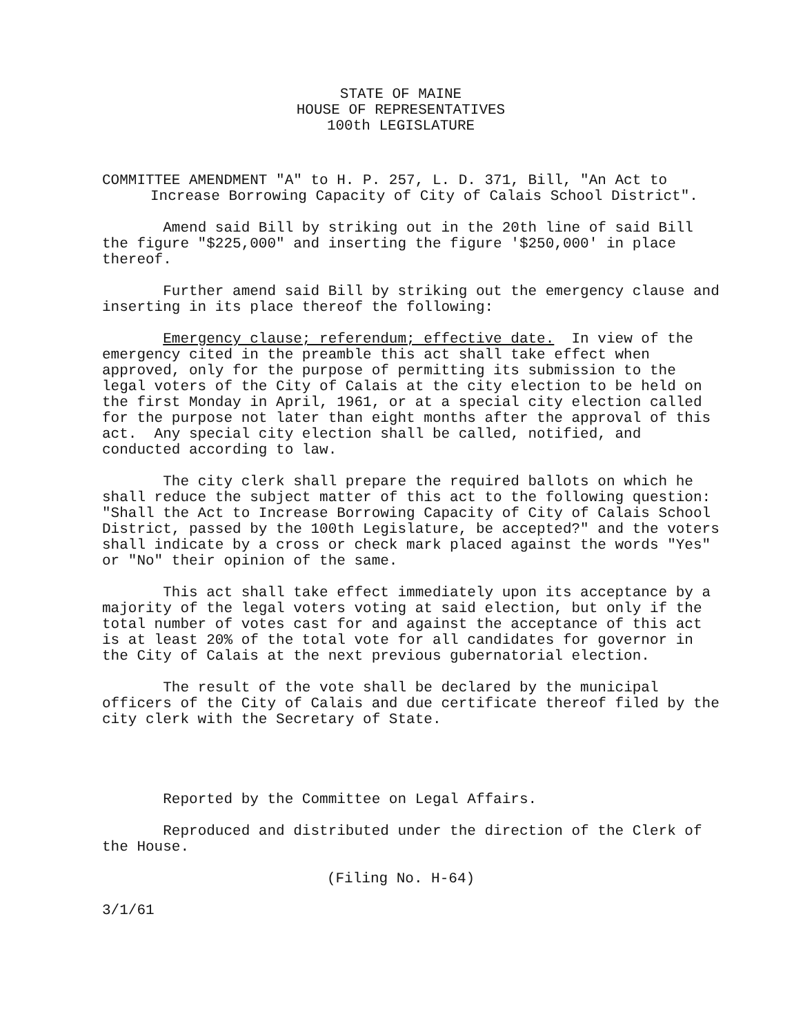STATE OF MAINE
HOUSE OF REPRESENTATIVES
100th LEGISLATURE
COMMITTEE AMENDMENT "A" to H. P. 257, L. D. 371, Bill, "An Act to Increase Borrowing Capacity of City of Calais School District".
Amend said Bill by striking out in the 20th line of said Bill the figure "$225,000" and inserting the figure '$250,000' in place thereof.
Further amend said Bill by striking out the emergency clause and inserting in its place thereof the following:
Emergency clause; referendum; effective date. In view of the emergency cited in the preamble this act shall take effect when approved, only for the purpose of permitting its submission to the legal voters of the City of Calais at the city election to be held on the first Monday in April, 1961, or at a special city election called for the purpose not later than eight months after the approval of this act. Any special city election shall be called, notified, and conducted according to law.
The city clerk shall prepare the required ballots on which he shall reduce the subject matter of this act to the following question: "Shall the Act to Increase Borrowing Capacity of City of Calais School District, passed by the 100th Legislature, be accepted?" and the voters shall indicate by a cross or check mark placed against the words "Yes" or "No" their opinion of the same.
This act shall take effect immediately upon its acceptance by a majority of the legal voters voting at said election, but only if the total number of votes cast for and against the acceptance of this act is at least 20% of the total vote for all candidates for governor in the City of Calais at the next previous gubernatorial election.
The result of the vote shall be declared by the municipal officers of the City of Calais and due certificate thereof filed by the city clerk with the Secretary of State.
Reported by the Committee on Legal Affairs.
Reproduced and distributed under the direction of the Clerk of the House.
(Filing No. H-64)
3/1/61